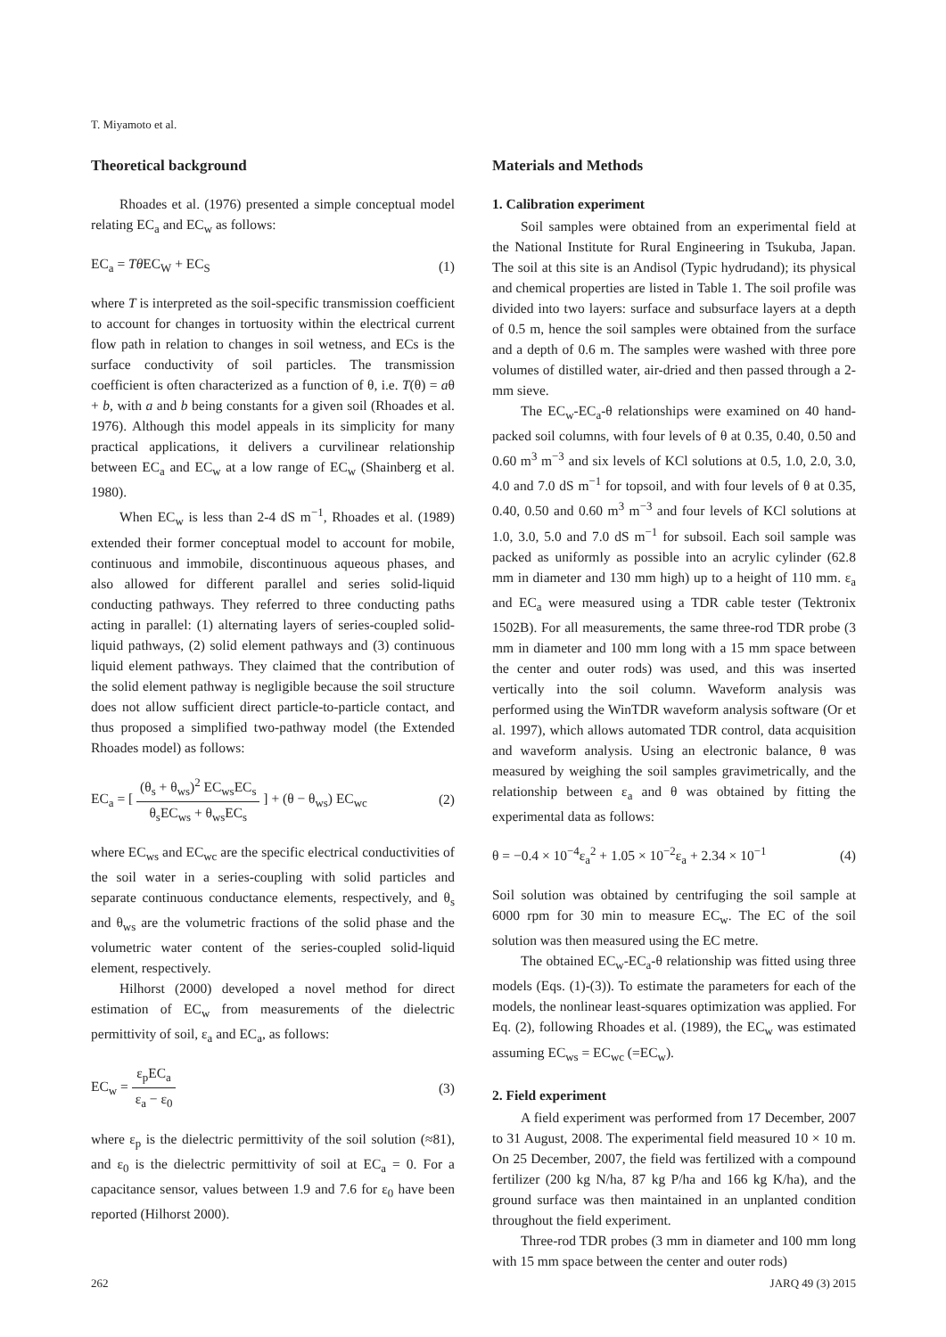T. Miyamoto et al.
Theoretical background
Rhoades et al. (1976) presented a simple conceptual model relating EC<sub>a</sub> and EC<sub>w</sub> as follows:
EC<sub>a</sub> = Tθ EC<sub>W</sub> + EC<sub>S</sub> (1)
where T is interpreted as the soil-specific transmission coefficient to account for changes in tortuosity within the electrical current flow path in relation to changes in soil wetness, and ECs is the surface conductivity of soil particles. The transmission coefficient is often characterized as a function of θ, i.e. T(θ) = aθ + b, with a and b being constants for a given soil (Rhoades et al. 1976). Although this model appeals in its simplicity for many practical applications, it delivers a curvilinear relationship between EC<sub>a</sub> and EC<sub>w</sub> at a low range of EC<sub>w</sub> (Shainberg et al. 1980).
When EC<sub>w</sub> is less than 2-4 dS m<sup>−1</sup>, Rhoades et al. (1989) extended their former conceptual model to account for mobile, continuous and immobile, discontinuous aqueous phases, and also allowed for different parallel and series solid-liquid conducting pathways. They referred to three conducting paths acting in parallel: (1) alternating layers of series-coupled solid-liquid pathways, (2) solid element pathways and (3) continuous liquid element pathways. They claimed that the contribution of the solid element pathway is negligible because the soil structure does not allow sufficient direct particle-to-particle contact, and thus proposed a simplified two-pathway model (the Extended Rhoades model) as follows:
EC<sub>a</sub> = [ (θ<sub>s</sub> + θ<sub>ws</sub>)<sup>2</sup> EC<sub>ws</sub>EC<sub>s</sub> θ<sub>s</sub>EC<sub>ws</sub> + θ<sub>ws</sub>EC<sub>s</sub> ] + (θ − θ<sub>ws</sub>) EC<sub>wc</sub> (2)
where EC<sub>ws</sub> and EC<sub>wc</sub> are the specific electrical conductivities of the soil water in a series-coupling with solid particles and separate continuous conductance elements, respectively, and θ<sub>s</sub> and θ<sub>ws</sub> are the volumetric fractions of the solid phase and the volumetric water content of the series-coupled solid-liquid element, respectively.
Hilhorst (2000) developed a novel method for direct estimation of EC<sub>w</sub> from measurements of the dielectric permittivity of soil, ε<sub>a</sub> and EC<sub>a</sub>, as follows:
EC<sub>w</sub> = ε<sub>p</sub>EC<sub>a</sub> ε<sub>a</sub> − ε<sub>0</sub> (3)
where ε<sub>p</sub> is the dielectric permittivity of the soil solution (≈81), and ε<sub>0</sub> is the dielectric permittivity of soil at EC<sub>a</sub> = 0. For a capacitance sensor, values between 1.9 and 7.6 for ε<sub>0</sub> have been reported (Hilhorst 2000).
Materials and Methods
1. Calibration experiment
Soil samples were obtained from an experimental field at the National Institute for Rural Engineering in Tsukuba, Japan. The soil at this site is an Andisol (Typic hydrudand); its physical and chemical properties are listed in Table 1. The soil profile was divided into two layers: surface and subsurface layers at a depth of 0.5 m, hence the soil samples were obtained from the surface and a depth of 0.6 m. The samples were washed with three pore volumes of distilled water, air-dried and then passed through a 2-mm sieve.
The EC<sub>w</sub>-EC<sub>a</sub>-θ relationships were examined on 40 hand-packed soil columns, with four levels of θ at 0.35, 0.40, 0.50 and 0.60 m<sup>3</sup> m<sup>−3</sup> and six levels of KCl solutions at 0.5, 1.0, 2.0, 3.0, 4.0 and 7.0 dS m<sup>−1</sup> for topsoil, and with four levels of θ at 0.35, 0.40, 0.50 and 0.60 m<sup>3</sup> m<sup>−3</sup> and four levels of KCl solutions at 1.0, 3.0, 5.0 and 7.0 dS m<sup>−1</sup> for subsoil. Each soil sample was packed as uniformly as possible into an acrylic cylinder (62.8 mm in diameter and 130 mm high) up to a height of 110 mm. ε<sub>a</sub> and EC<sub>a</sub> were measured using a TDR cable tester (Tektronix 1502B). For all measurements, the same three-rod TDR probe (3 mm in diameter and 100 mm long with a 15 mm space between the center and outer rods) was used, and this was inserted vertically into the soil column. Waveform analysis was performed using the WinTDR waveform analysis software (Or et al. 1997), which allows automated TDR control, data acquisition and waveform analysis. Using an electronic balance, θ was measured by weighing the soil samples gravimetrically, and the relationship between ε<sub>a</sub> and θ was obtained by fitting the experimental data as follows:
θ = −0.4 × 10<sup>−4</sup>ε<sub>a</sub><sup>2</sup> + 1.05 × 10<sup>−2</sup>ε<sub>a</sub> + 2.34 × 10<sup>−1</sup> (4)
Soil solution was obtained by centrifuging the soil sample at 6000 rpm for 30 min to measure EC<sub>w</sub>. The EC of the soil solution was then measured using the EC metre.
The obtained EC<sub>w</sub>-EC<sub>a</sub>-θ relationship was fitted using three models (Eqs. (1)-(3)). To estimate the parameters for each of the models, the nonlinear least-squares optimization was applied. For Eq. (2), following Rhoades et al. (1989), the EC<sub>w</sub> was estimated assuming EC<sub>ws</sub> = EC<sub>wc</sub> (=EC<sub>w</sub>).
2. Field experiment
A field experiment was performed from 17 December, 2007 to 31 August, 2008. The experimental field measured 10 × 10 m. On 25 December, 2007, the field was fertilized with a compound fertilizer (200 kg N/ha, 87 kg P/ha and 166 kg K/ha), and the ground surface was then maintained in an unplanted condition throughout the field experiment.
Three-rod TDR probes (3 mm in diameter and 100 mm long with 15 mm space between the center and outer rods)
262 JARQ 49 (3) 2015